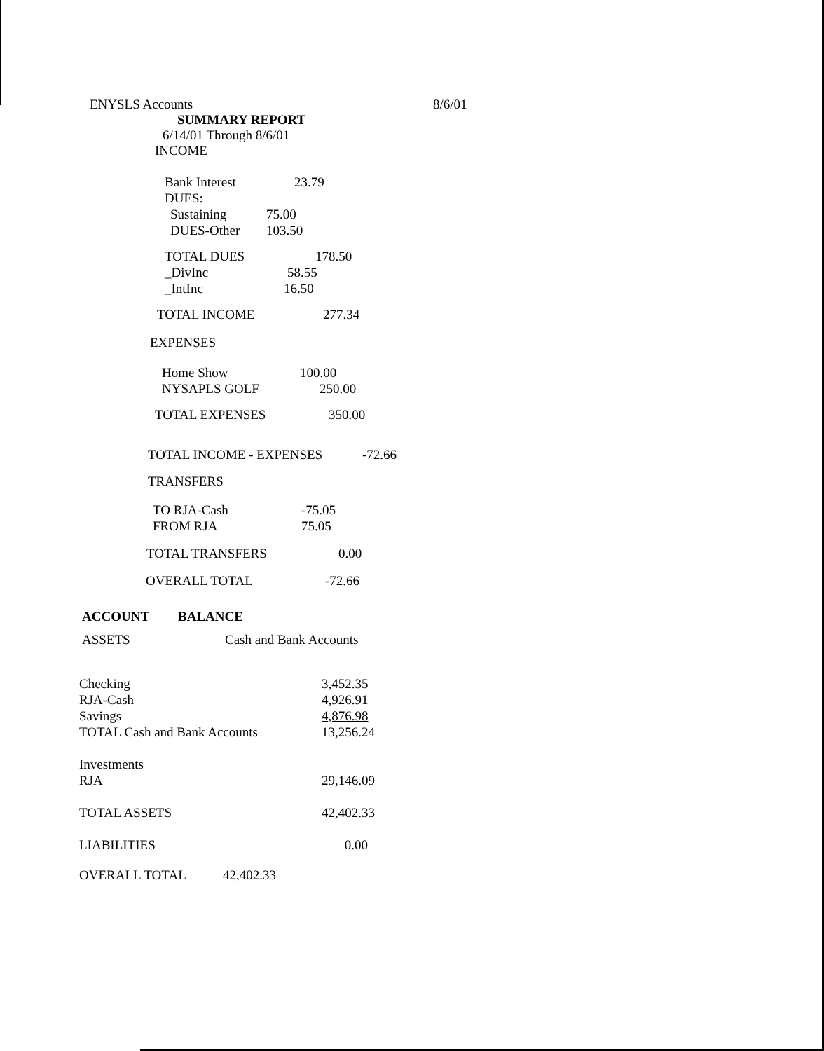ENYSLS Accounts 8/6/01
SUMMARY REPORT
6/14/01 Through 8/6/01
INCOME
| Bank Interest | 23.79 |
| DUES: | |
| Sustaining | 75.00 |
| DUES-Other | 103.50 |
| TOTAL DUES | 178.50 |
| _DivInc | 58.55 |
| _IntInc | 16.50 |
| TOTAL INCOME | 277.34 |
EXPENSES
| Home Show | 100.00 |
| NYSAPLS GOLF | 250.00 |
| TOTAL EXPENSES | 350.00 |
| TOTAL INCOME - EXPENSES | -72.66 |
TRANSFERS
| TO RJA-Cash | -75.05 |
| FROM RJA | 75.05 |
| TOTAL TRANSFERS | 0.00 |
| OVERALL TOTAL | -72.66 |
| ACCOUNT | BALANCE |
| ASSETS | Cash and Bank Accounts |
| Checking | 3,452.35 |
| RJA-Cash | 4,926.91 |
| Savings | 4,876.98 |
| TOTAL Cash and Bank Accounts | 13,256.24 |
| Investments | |
| RJA | 29,146.09 |
| TOTAL ASSETS | 42,402.33 |
| LIABILITIES | 0.00 |
| OVERALL TOTAL | 42,402.33 |